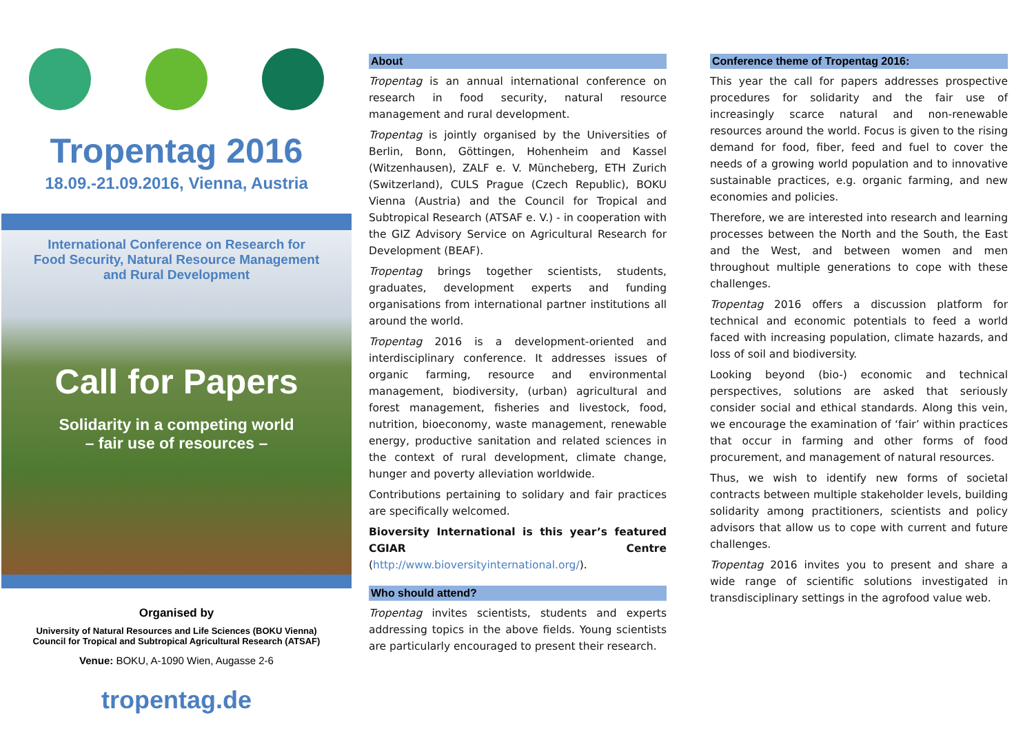Tropentag 2016
18.09.-21.09.2016, Vienna, Austria
International Conference on Research for
Food Security, Natural Resource Management
and Rural Development
Call for Papers
Solidarity in a competing world
– fair use of resources –
Organised by
University of Natural Resources and Life Sciences (BOKU Vienna)
Council for Tropical and Subtropical Agricultural Research (ATSAF)
Venue: BOKU, A-1090 Wien, Augasse 2-6
tropentag.de
About
Tropentag is an annual international conference on research in food security, natural resource management and rural development.
Tropentag is jointly organised by the Universities of Berlin, Bonn, Göttingen, Hohenheim and Kassel (Witzenhausen), ZALF e. V. Müncheberg, ETH Zurich (Switzerland), CULS Prague (Czech Republic), BOKU Vienna (Austria) and the Council for Tropical and Subtropical Research (ATSAF e. V.) - in cooperation with the GIZ Advisory Service on Agricultural Research for Development (BEAF).
Tropentag brings together scientists, students, graduates, development experts and funding organisations from international partner institutions all around the world.
Tropentag 2016 is a development-oriented and interdisciplinary conference. It addresses issues of organic farming, resource and environmental management, biodiversity, (urban) agricultural and forest management, fisheries and livestock, food, nutrition, bioeconomy, waste management, renewable energy, productive sanitation and related sciences in the context of rural development, climate change, hunger and poverty alleviation worldwide.
Contributions pertaining to solidary and fair practices are specifically welcomed.
Bioversity International is this year’s featured CGIAR Centre (http://www.bioversityinternational.org/).
Who should attend?
Tropentag invites scientists, students and experts addressing topics in the above fields. Young scientists are particularly encouraged to present their research.
Conference theme of Tropentag 2016:
This year the call for papers addresses prospective procedures for solidarity and the fair use of increasingly scarce natural and non-renewable resources around the world. Focus is given to the rising demand for food, fiber, feed and fuel to cover the needs of a growing world population and to innovative sustainable practices, e.g. organic farming, and new economies and policies.
Therefore, we are interested into research and learning processes between the North and the South, the East and the West, and between women and men throughout multiple generations to cope with these challenges.
Tropentag 2016 offers a discussion platform for technical and economic potentials to feed a world faced with increasing population, climate hazards, and loss of soil and biodiversity.
Looking beyond (bio-) economic and technical perspectives, solutions are asked that seriously consider social and ethical standards. Along this vein, we encourage the examination of ‘fair’ within practices that occur in farming and other forms of food procurement, and management of natural resources.
Thus, we wish to identify new forms of societal contracts between multiple stakeholder levels, building solidarity among practitioners, scientists and policy advisors that allow us to cope with current and future challenges.
Tropentag 2016 invites you to present and share a wide range of scientific solutions investigated in transdisciplinary settings in the agrofood value web.